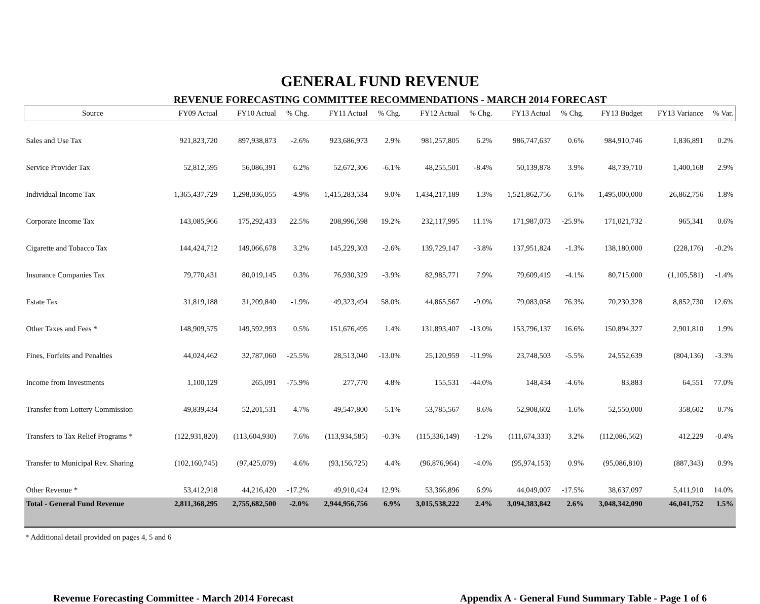GENERAL FUND REVENUE
REVENUE FORECASTING COMMITTEE RECOMMENDATIONS - MARCH 2014 FORECAST
| Source | FY09 Actual | FY10 Actual | % Chg. | FY11 Actual | % Chg. | FY12 Actual | % Chg. | FY13 Actual | % Chg. | FY13 Budget | FY13 Variance | % Var. |
| --- | --- | --- | --- | --- | --- | --- | --- | --- | --- | --- | --- | --- |
| Sales and Use Tax | 921,823,720 | 897,938,873 | -2.6% | 923,686,973 | 2.9% | 981,257,805 | 6.2% | 986,747,637 | 0.6% | 984,910,746 | 1,836,891 | 0.2% |
| Service Provider Tax | 52,812,595 | 56,086,391 | 6.2% | 52,672,306 | -6.1% | 48,255,501 | -8.4% | 50,139,878 | 3.9% | 48,739,710 | 1,400,168 | 2.9% |
| Individual Income Tax | 1,365,437,729 | 1,298,036,055 | -4.9% | 1,415,283,534 | 9.0% | 1,434,217,189 | 1.3% | 1,521,862,756 | 6.1% | 1,495,000,000 | 26,862,756 | 1.8% |
| Corporate Income Tax | 143,085,966 | 175,292,433 | 22.5% | 208,996,598 | 19.2% | 232,117,995 | 11.1% | 171,987,073 | -25.9% | 171,021,732 | 965,341 | 0.6% |
| Cigarette and Tobacco Tax | 144,424,712 | 149,066,678 | 3.2% | 145,229,303 | -2.6% | 139,729,147 | -3.8% | 137,951,824 | -1.3% | 138,180,000 | (228,176) | -0.2% |
| Insurance Companies Tax | 79,770,431 | 80,019,145 | 0.3% | 76,930,329 | -3.9% | 82,985,771 | 7.9% | 79,609,419 | -4.1% | 80,715,000 | (1,105,581) | -1.4% |
| Estate Tax | 31,819,188 | 31,209,840 | -1.9% | 49,323,494 | 58.0% | 44,865,567 | -9.0% | 79,083,058 | 76.3% | 70,230,328 | 8,852,730 | 12.6% |
| Other Taxes and Fees * | 148,909,575 | 149,592,993 | 0.5% | 151,676,495 | 1.4% | 131,893,407 | -13.0% | 153,796,137 | 16.6% | 150,894,327 | 2,901,810 | 1.9% |
| Fines, Forfeits and Penalties | 44,024,462 | 32,787,060 | -25.5% | 28,513,040 | -13.0% | 25,120,959 | -11.9% | 23,748,503 | -5.5% | 24,552,639 | (804,136) | -3.3% |
| Income from Investments | 1,100,129 | 265,091 | -75.9% | 277,770 | 4.8% | 155,531 | -44.0% | 148,434 | -4.6% | 83,883 | 64,551 | 77.0% |
| Transfer from Lottery Commission | 49,839,434 | 52,201,531 | 4.7% | 49,547,800 | -5.1% | 53,785,567 | 8.6% | 52,908,602 | -1.6% | 52,550,000 | 358,602 | 0.7% |
| Transfers to Tax Relief Programs * | (122,931,820) | (113,604,930) | 7.6% | (113,934,585) | -0.3% | (115,336,149) | -1.2% | (111,674,333) | 3.2% | (112,086,562) | 412,229 | -0.4% |
| Transfer to Municipal Rev. Sharing | (102,160,745) | (97,425,079) | 4.6% | (93,156,725) | 4.4% | (96,876,964) | -4.0% | (95,974,153) | 0.9% | (95,086,810) | (887,343) | 0.9% |
| Other Revenue * | 53,412,918 | 44,216,420 | -17.2% | 49,910,424 | 12.9% | 53,366,896 | 6.9% | 44,049,007 | -17.5% | 38,637,097 | 5,411,910 | 14.0% |
| Total - General Fund Revenue | 2,811,368,295 | 2,755,682,500 | -2.0% | 2,944,956,756 | 6.9% | 3,015,538,222 | 2.4% | 3,094,383,842 | 2.6% | 3,048,342,090 | 46,041,752 | 1.5% |
* Additional detail provided on pages 4, 5 and 6
Revenue Forecasting Committee - March 2014 Forecast Appendix A - General Fund Summary Table - Page 1 of 6